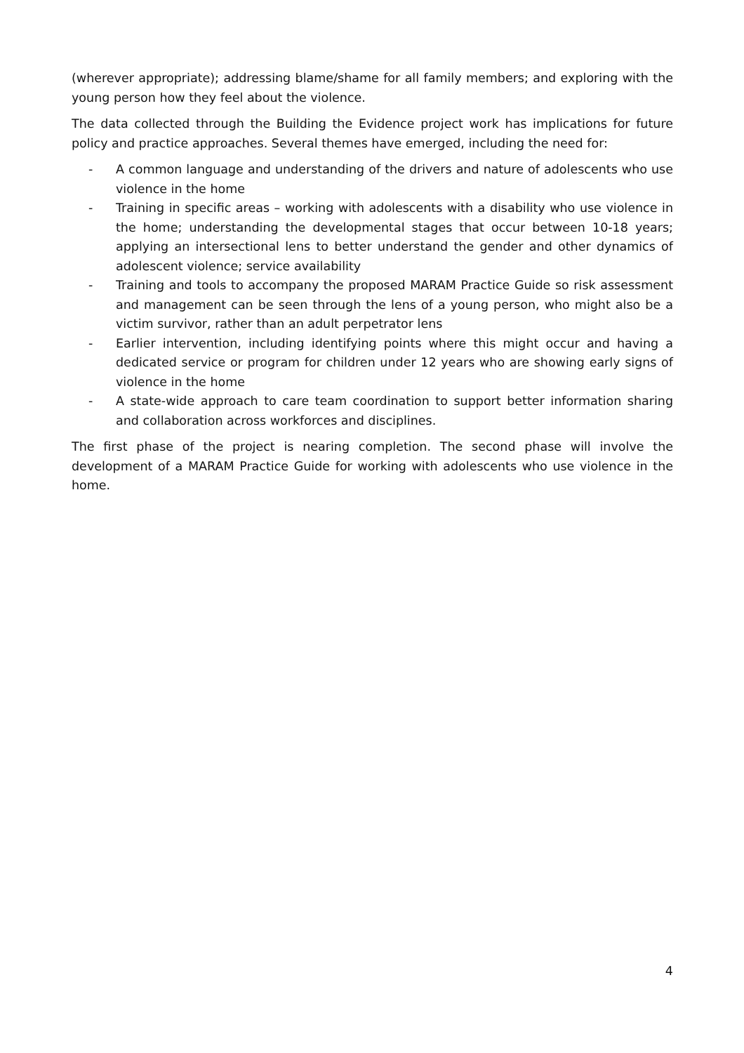(wherever appropriate); addressing blame/shame for all family members; and exploring with the young person how they feel about the violence.
The data collected through the Building the Evidence project work has implications for future policy and practice approaches. Several themes have emerged, including the need for:
- A common language and understanding of the drivers and nature of adolescents who use violence in the home
- Training in specific areas – working with adolescents with a disability who use violence in the home; understanding the developmental stages that occur between 10-18 years; applying an intersectional lens to better understand the gender and other dynamics of adolescent violence; service availability
- Training and tools to accompany the proposed MARAM Practice Guide so risk assessment and management can be seen through the lens of a young person, who might also be a victim survivor, rather than an adult perpetrator lens
- Earlier intervention, including identifying points where this might occur and having a dedicated service or program for children under 12 years who are showing early signs of violence in the home
- A state-wide approach to care team coordination to support better information sharing and collaboration across workforces and disciplines.
The first phase of the project is nearing completion. The second phase will involve the development of a MARAM Practice Guide for working with adolescents who use violence in the home.
4